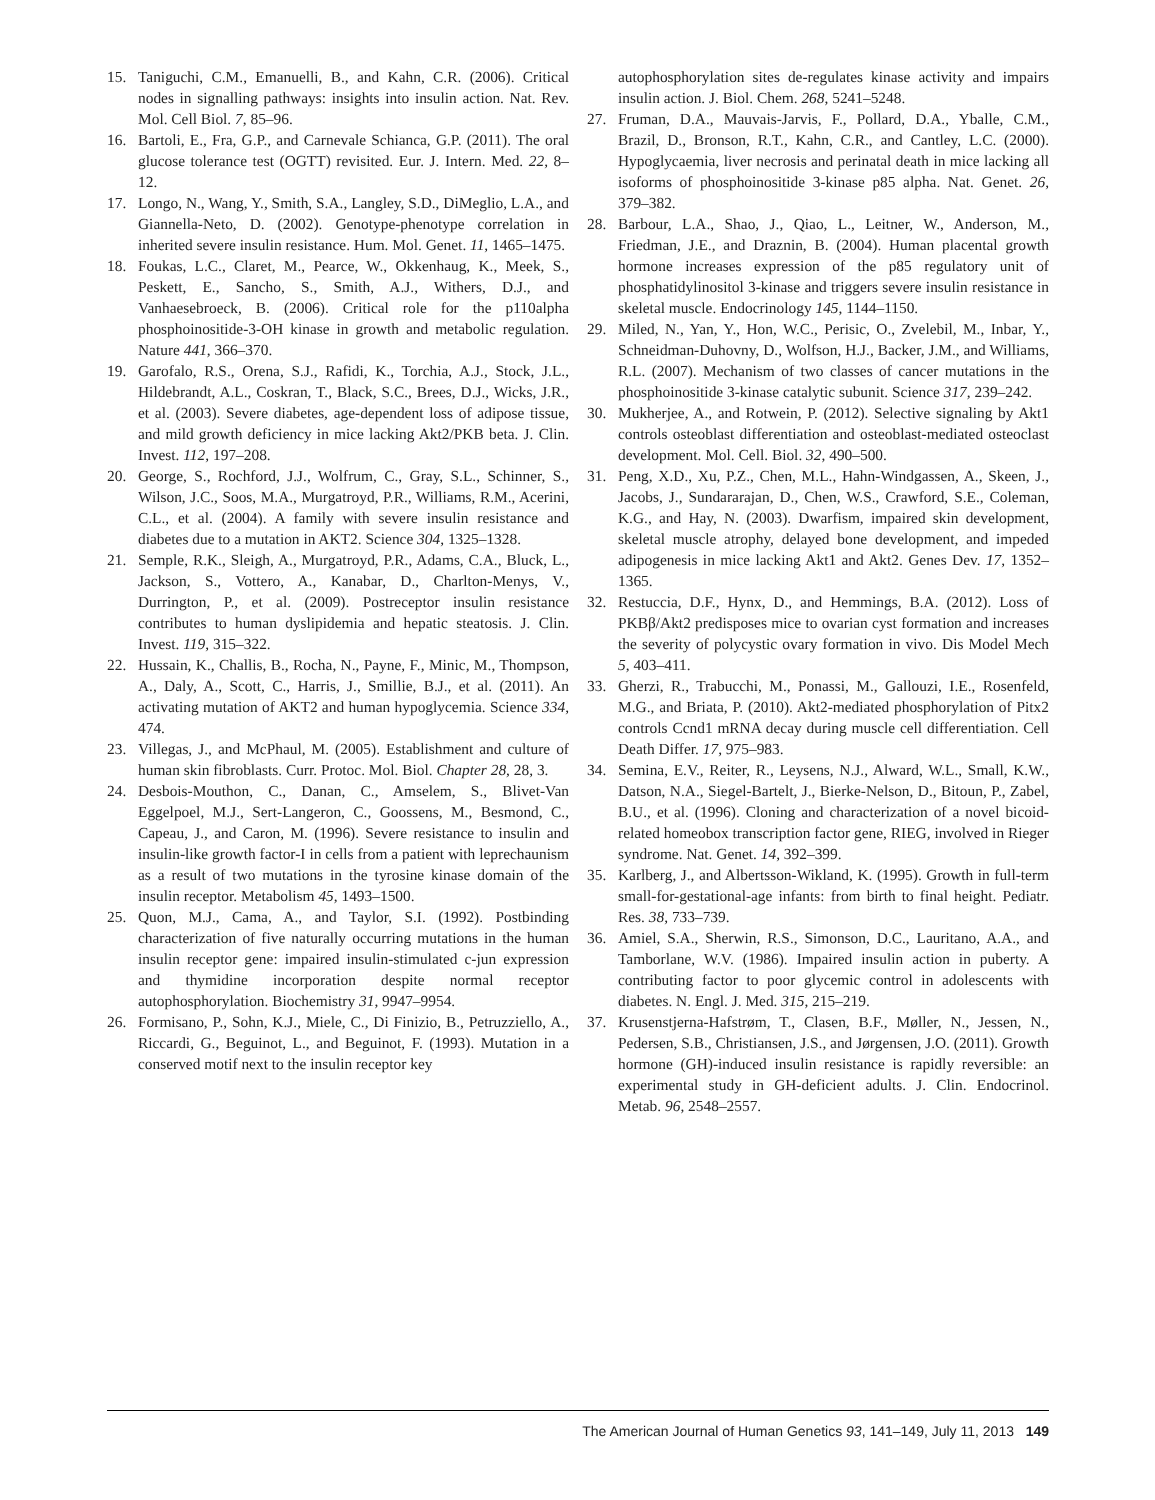15. Taniguchi, C.M., Emanuelli, B., and Kahn, C.R. (2006). Critical nodes in signalling pathways: insights into insulin action. Nat. Rev. Mol. Cell Biol. 7, 85–96.
16. Bartoli, E., Fra, G.P., and Carnevale Schianca, G.P. (2011). The oral glucose tolerance test (OGTT) revisited. Eur. J. Intern. Med. 22, 8–12.
17. Longo, N., Wang, Y., Smith, S.A., Langley, S.D., DiMeglio, L.A., and Giannella-Neto, D. (2002). Genotype-phenotype correlation in inherited severe insulin resistance. Hum. Mol. Genet. 11, 1465–1475.
18. Foukas, L.C., Claret, M., Pearce, W., Okkenhaug, K., Meek, S., Peskett, E., Sancho, S., Smith, A.J., Withers, D.J., and Vanhaesebroeck, B. (2006). Critical role for the p110alpha phosphoinositide-3-OH kinase in growth and metabolic regulation. Nature 441, 366–370.
19. Garofalo, R.S., Orena, S.J., Rafidi, K., Torchia, A.J., Stock, J.L., Hildebrandt, A.L., Coskran, T., Black, S.C., Brees, D.J., Wicks, J.R., et al. (2003). Severe diabetes, age-dependent loss of adipose tissue, and mild growth deficiency in mice lacking Akt2/PKB beta. J. Clin. Invest. 112, 197–208.
20. George, S., Rochford, J.J., Wolfrum, C., Gray, S.L., Schinner, S., Wilson, J.C., Soos, M.A., Murgatroyd, P.R., Williams, R.M., Acerini, C.L., et al. (2004). A family with severe insulin resistance and diabetes due to a mutation in AKT2. Science 304, 1325–1328.
21. Semple, R.K., Sleigh, A., Murgatroyd, P.R., Adams, C.A., Bluck, L., Jackson, S., Vottero, A., Kanabar, D., Charlton-Menys, V., Durrington, P., et al. (2009). Postreceptor insulin resistance contributes to human dyslipidemia and hepatic steatosis. J. Clin. Invest. 119, 315–322.
22. Hussain, K., Challis, B., Rocha, N., Payne, F., Minic, M., Thompson, A., Daly, A., Scott, C., Harris, J., Smillie, B.J., et al. (2011). An activating mutation of AKT2 and human hypoglycemia. Science 334, 474.
23. Villegas, J., and McPhaul, M. (2005). Establishment and culture of human skin fibroblasts. Curr. Protoc. Mol. Biol. Chapter 28, 28, 3.
24. Desbois-Mouthon, C., Danan, C., Amselem, S., Blivet-Van Eggelpoel, M.J., Sert-Langeron, C., Goossens, M., Besmond, C., Capeau, J., and Caron, M. (1996). Severe resistance to insulin and insulin-like growth factor-I in cells from a patient with leprechaunism as a result of two mutations in the tyrosine kinase domain of the insulin receptor. Metabolism 45, 1493–1500.
25. Quon, M.J., Cama, A., and Taylor, S.I. (1992). Postbinding characterization of five naturally occurring mutations in the human insulin receptor gene: impaired insulin-stimulated c-jun expression and thymidine incorporation despite normal receptor autophosphorylation. Biochemistry 31, 9947–9954.
26. Formisano, P., Sohn, K.J., Miele, C., Di Finizio, B., Petruzziello, A., Riccardi, G., Beguinot, L., and Beguinot, F. (1993). Mutation in a conserved motif next to the insulin receptor key
autophosphorylation sites de-regulates kinase activity and impairs insulin action. J. Biol. Chem. 268, 5241–5248.
27. Fruman, D.A., Mauvais-Jarvis, F., Pollard, D.A., Yballe, C.M., Brazil, D., Bronson, R.T., Kahn, C.R., and Cantley, L.C. (2000). Hypoglycaemia, liver necrosis and perinatal death in mice lacking all isoforms of phosphoinositide 3-kinase p85 alpha. Nat. Genet. 26, 379–382.
28. Barbour, L.A., Shao, J., Qiao, L., Leitner, W., Anderson, M., Friedman, J.E., and Draznin, B. (2004). Human placental growth hormone increases expression of the p85 regulatory unit of phosphatidylinositol 3-kinase and triggers severe insulin resistance in skeletal muscle. Endocrinology 145, 1144–1150.
29. Miled, N., Yan, Y., Hon, W.C., Perisic, O., Zvelebil, M., Inbar, Y., Schneidman-Duhovny, D., Wolfson, H.J., Backer, J.M., and Williams, R.L. (2007). Mechanism of two classes of cancer mutations in the phosphoinositide 3-kinase catalytic subunit. Science 317, 239–242.
30. Mukherjee, A., and Rotwein, P. (2012). Selective signaling by Akt1 controls osteoblast differentiation and osteoblast-mediated osteoclast development. Mol. Cell. Biol. 32, 490–500.
31. Peng, X.D., Xu, P.Z., Chen, M.L., Hahn-Windgassen, A., Skeen, J., Jacobs, J., Sundararajan, D., Chen, W.S., Crawford, S.E., Coleman, K.G., and Hay, N. (2003). Dwarfism, impaired skin development, skeletal muscle atrophy, delayed bone development, and impeded adipogenesis in mice lacking Akt1 and Akt2. Genes Dev. 17, 1352–1365.
32. Restuccia, D.F., Hynx, D., and Hemmings, B.A. (2012). Loss of PKBβ/Akt2 predisposes mice to ovarian cyst formation and increases the severity of polycystic ovary formation in vivo. Dis Model Mech 5, 403–411.
33. Gherzi, R., Trabucchi, M., Ponassi, M., Gallouzi, I.E., Rosenfeld, M.G., and Briata, P. (2010). Akt2-mediated phosphorylation of Pitx2 controls Ccnd1 mRNA decay during muscle cell differentiation. Cell Death Differ. 17, 975–983.
34. Semina, E.V., Reiter, R., Leysens, N.J., Alward, W.L., Small, K.W., Datson, N.A., Siegel-Bartelt, J., Bierke-Nelson, D., Bitoun, P., Zabel, B.U., et al. (1996). Cloning and characterization of a novel bicoid-related homeobox transcription factor gene, RIEG, involved in Rieger syndrome. Nat. Genet. 14, 392–399.
35. Karlberg, J., and Albertsson-Wikland, K. (1995). Growth in full-term small-for-gestational-age infants: from birth to final height. Pediatr. Res. 38, 733–739.
36. Amiel, S.A., Sherwin, R.S., Simonson, D.C., Lauritano, A.A., and Tamborlane, W.V. (1986). Impaired insulin action in puberty. A contributing factor to poor glycemic control in adolescents with diabetes. N. Engl. J. Med. 315, 215–219.
37. Krusenstjerna-Hafstrøm, T., Clasen, B.F., Møller, N., Jessen, N., Pedersen, S.B., Christiansen, J.S., and Jørgensen, J.O. (2011). Growth hormone (GH)-induced insulin resistance is rapidly reversible: an experimental study in GH-deficient adults. J. Clin. Endocrinol. Metab. 96, 2548–2557.
The American Journal of Human Genetics 93, 141–149, July 11, 2013 149